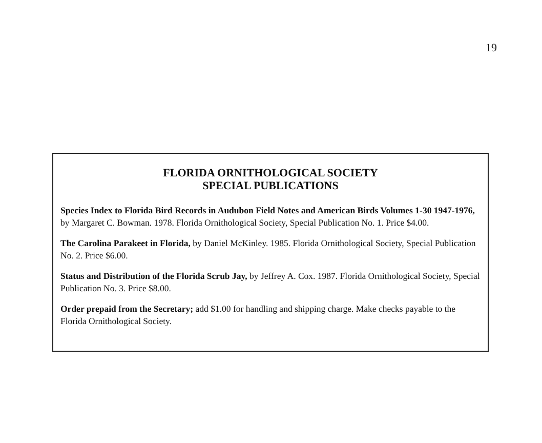19
FLORIDA ORNITHOLOGICAL SOCIETY
SPECIAL PUBLICATIONS
Species Index to Florida Bird Records in Audubon Field Notes and American Birds Volumes 1-30 1947-1976, by Margaret C. Bowman. 1978. Florida Ornithological Society, Special Publication No. 1. Price $4.00.
The Carolina Parakeet in Florida, by Daniel McKinley. 1985. Florida Ornithological Society, Special Publication No. 2. Price $6.00.
Status and Distribution of the Florida Scrub Jay, by Jeffrey A. Cox. 1987. Florida Ornithological Society, Special Publication No. 3. Price $8.00.
Order prepaid from the Secretary; add $1.00 for handling and shipping charge. Make checks payable to the Florida Ornithological Society.